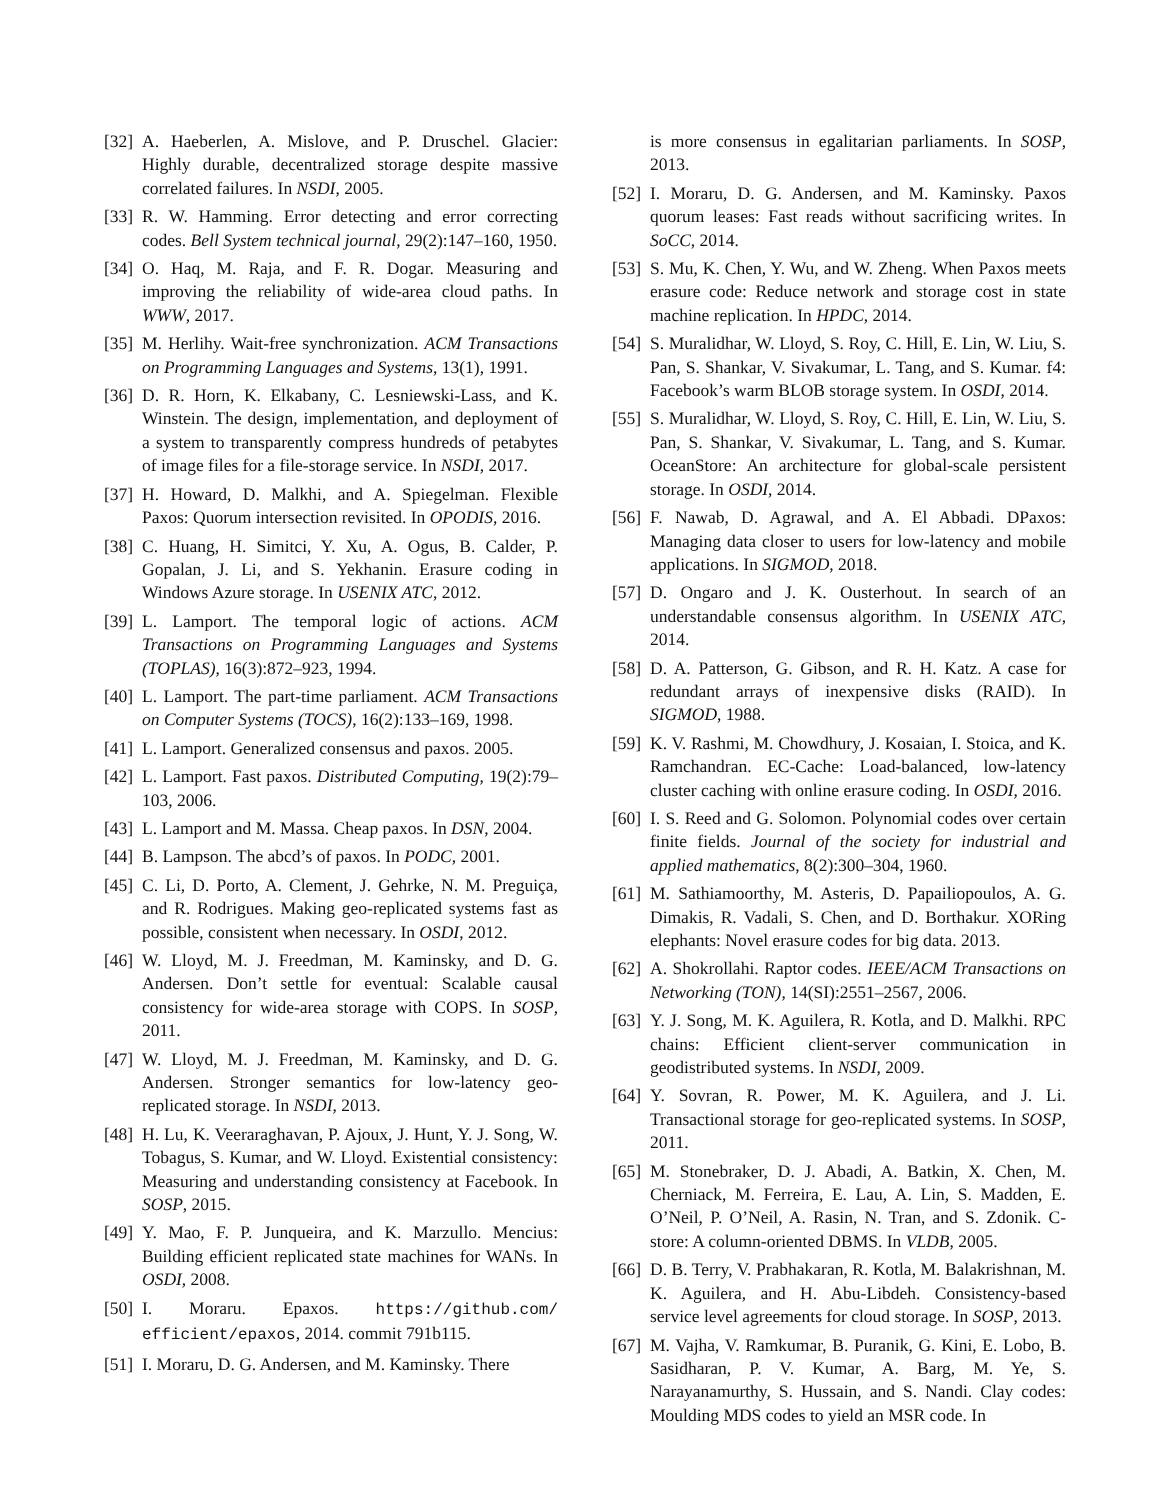[32] A. Haeberlen, A. Mislove, and P. Druschel. Glacier: Highly durable, decentralized storage despite massive correlated failures. In NSDI, 2005.
[33] R. W. Hamming. Error detecting and error correcting codes. Bell System technical journal, 29(2):147–160, 1950.
[34] O. Haq, M. Raja, and F. R. Dogar. Measuring and improving the reliability of wide-area cloud paths. In WWW, 2017.
[35] M. Herlihy. Wait-free synchronization. ACM Transactions on Programming Languages and Systems, 13(1), 1991.
[36] D. R. Horn, K. Elkabany, C. Lesniewski-Lass, and K. Winstein. The design, implementation, and deployment of a system to transparently compress hundreds of petabytes of image files for a file-storage service. In NSDI, 2017.
[37] H. Howard, D. Malkhi, and A. Spiegelman. Flexible Paxos: Quorum intersection revisited. In OPODIS, 2016.
[38] C. Huang, H. Simitci, Y. Xu, A. Ogus, B. Calder, P. Gopalan, J. Li, and S. Yekhanin. Erasure coding in Windows Azure storage. In USENIX ATC, 2012.
[39] L. Lamport. The temporal logic of actions. ACM Transactions on Programming Languages and Systems (TOPLAS), 16(3):872–923, 1994.
[40] L. Lamport. The part-time parliament. ACM Transactions on Computer Systems (TOCS), 16(2):133–169, 1998.
[41] L. Lamport. Generalized consensus and paxos. 2005.
[42] L. Lamport. Fast paxos. Distributed Computing, 19(2):79–103, 2006.
[43] L. Lamport and M. Massa. Cheap paxos. In DSN, 2004.
[44] B. Lampson. The abcd’s of paxos. In PODC, 2001.
[45] C. Li, D. Porto, A. Clement, J. Gehrke, N. M. Preguiça, and R. Rodrigues. Making geo-replicated systems fast as possible, consistent when necessary. In OSDI, 2012.
[46] W. Lloyd, M. J. Freedman, M. Kaminsky, and D. G. Andersen. Don’t settle for eventual: Scalable causal consistency for wide-area storage with COPS. In SOSP, 2011.
[47] W. Lloyd, M. J. Freedman, M. Kaminsky, and D. G. Andersen. Stronger semantics for low-latency geo-replicated storage. In NSDI, 2013.
[48] H. Lu, K. Veeraraghavan, P. Ajoux, J. Hunt, Y. J. Song, W. Tobagus, S. Kumar, and W. Lloyd. Existential consistency: Measuring and understanding consistency at Facebook. In SOSP, 2015.
[49] Y. Mao, F. P. Junqueira, and K. Marzullo. Mencius: Building efficient replicated state machines for WANs. In OSDI, 2008.
[50] I. Moraru. Epaxos. https://github.com/ efficient/epaxos, 2014. commit 791b115.
[51] I. Moraru, D. G. Andersen, and M. Kaminsky. There
is more consensus in egalitarian parliaments. In SOSP, 2013.
[52] I. Moraru, D. G. Andersen, and M. Kaminsky. Paxos quorum leases: Fast reads without sacrificing writes. In SoCC, 2014.
[53] S. Mu, K. Chen, Y. Wu, and W. Zheng. When Paxos meets erasure code: Reduce network and storage cost in state machine replication. In HPDC, 2014.
[54] S. Muralidhar, W. Lloyd, S. Roy, C. Hill, E. Lin, W. Liu, S. Pan, S. Shankar, V. Sivakumar, L. Tang, and S. Kumar. f4: Facebook’s warm BLOB storage system. In OSDI, 2014.
[55] S. Muralidhar, W. Lloyd, S. Roy, C. Hill, E. Lin, W. Liu, S. Pan, S. Shankar, V. Sivakumar, L. Tang, and S. Kumar. OceanStore: An architecture for global-scale persistent storage. In OSDI, 2014.
[56] F. Nawab, D. Agrawal, and A. El Abbadi. DPaxos: Managing data closer to users for low-latency and mobile applications. In SIGMOD, 2018.
[57] D. Ongaro and J. K. Ousterhout. In search of an understandable consensus algorithm. In USENIX ATC, 2014.
[58] D. A. Patterson, G. Gibson, and R. H. Katz. A case for redundant arrays of inexpensive disks (RAID). In SIGMOD, 1988.
[59] K. V. Rashmi, M. Chowdhury, J. Kosaian, I. Stoica, and K. Ramchandran. EC-Cache: Load-balanced, low-latency cluster caching with online erasure coding. In OSDI, 2016.
[60] I. S. Reed and G. Solomon. Polynomial codes over certain finite fields. Journal of the society for industrial and applied mathematics, 8(2):300–304, 1960.
[61] M. Sathiamoorthy, M. Asteris, D. Papailiopoulos, A. G. Dimakis, R. Vadali, S. Chen, and D. Borthakur. XORing elephants: Novel erasure codes for big data. 2013.
[62] A. Shokrollahi. Raptor codes. IEEE/ACM Transactions on Networking (TON), 14(SI):2551–2567, 2006.
[63] Y. J. Song, M. K. Aguilera, R. Kotla, and D. Malkhi. RPC chains: Efficient client-server communication in geodistributed systems. In NSDI, 2009.
[64] Y. Sovran, R. Power, M. K. Aguilera, and J. Li. Transactional storage for geo-replicated systems. In SOSP, 2011.
[65] M. Stonebraker, D. J. Abadi, A. Batkin, X. Chen, M. Cherniack, M. Ferreira, E. Lau, A. Lin, S. Madden, E. O’Neil, P. O’Neil, A. Rasin, N. Tran, and S. Zdonik. C-store: A column-oriented DBMS. In VLDB, 2005.
[66] D. B. Terry, V. Prabhakaran, R. Kotla, M. Balakrishnan, M. K. Aguilera, and H. Abu-Libdeh. Consistency-based service level agreements for cloud storage. In SOSP, 2013.
[67] M. Vajha, V. Ramkumar, B. Puranik, G. Kini, E. Lobo, B. Sasidharan, P. V. Kumar, A. Barg, M. Ye, S. Narayanamurthy, S. Hussain, and S. Nandi. Clay codes: Moulding MDS codes to yield an MSR code. In